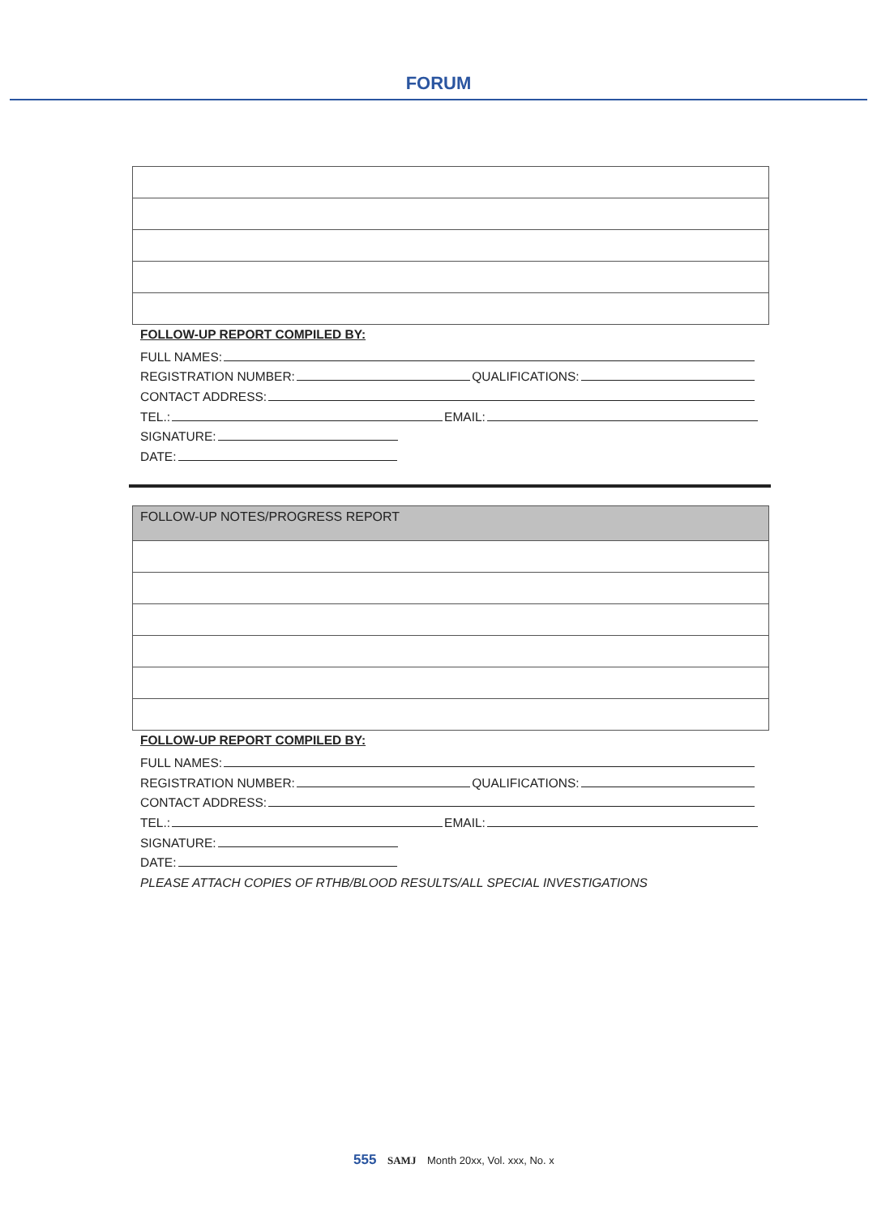FORUM
FOLLOW-UP REPORT COMPILED BY:
FULL NAMES:
REGISTRATION NUMBER: QUALIFICATIONS:
CONTACT ADDRESS:
TEL.: EMAIL:
SIGNATURE:
DATE:
| FOLLOW-UP NOTES/PROGRESS REPORT |
FOLLOW-UP REPORT COMPILED BY:
FULL NAMES:
REGISTRATION NUMBER: QUALIFICATIONS:
CONTACT ADDRESS:
TEL.: EMAIL:
SIGNATURE:
DATE:
PLEASE ATTACH COPIES OF RTHB/BLOOD RESULTS/ALL SPECIAL INVESTIGATIONS
555 SAMJ Month 20xx, Vol. xxx, No. x